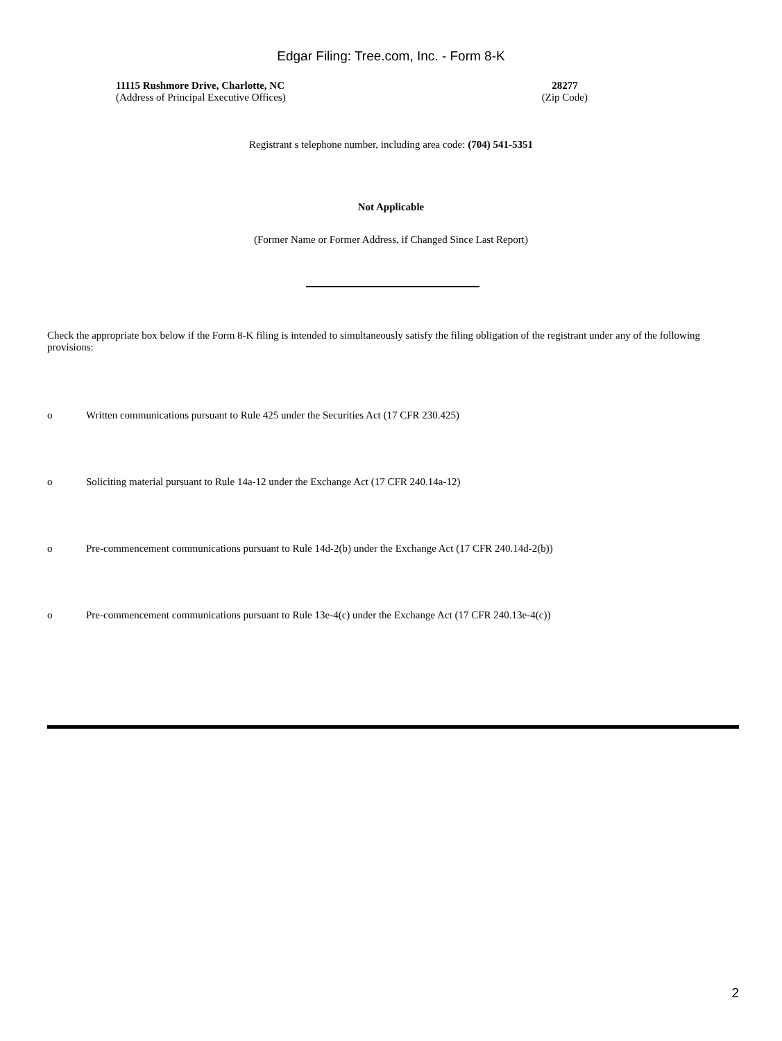Edgar Filing: Tree.com, Inc. - Form 8-K
11115 Rushmore Drive, Charlotte, NC
(Address of Principal Executive Offices)
28277
(Zip Code)
Registrant s telephone number, including area code: (704) 541-5351
Not Applicable
(Former Name or Former Address, if Changed Since Last Report)
Check the appropriate box below if the Form 8-K filing is intended to simultaneously satisfy the filing obligation of the registrant under any of the following provisions:
o Written communications pursuant to Rule 425 under the Securities Act (17 CFR 230.425)
o Soliciting material pursuant to Rule 14a-12 under the Exchange Act (17 CFR 240.14a-12)
o Pre-commencement communications pursuant to Rule 14d-2(b) under the Exchange Act (17 CFR 240.14d-2(b))
o Pre-commencement communications pursuant to Rule 13e-4(c) under the Exchange Act (17 CFR 240.13e-4(c))
2